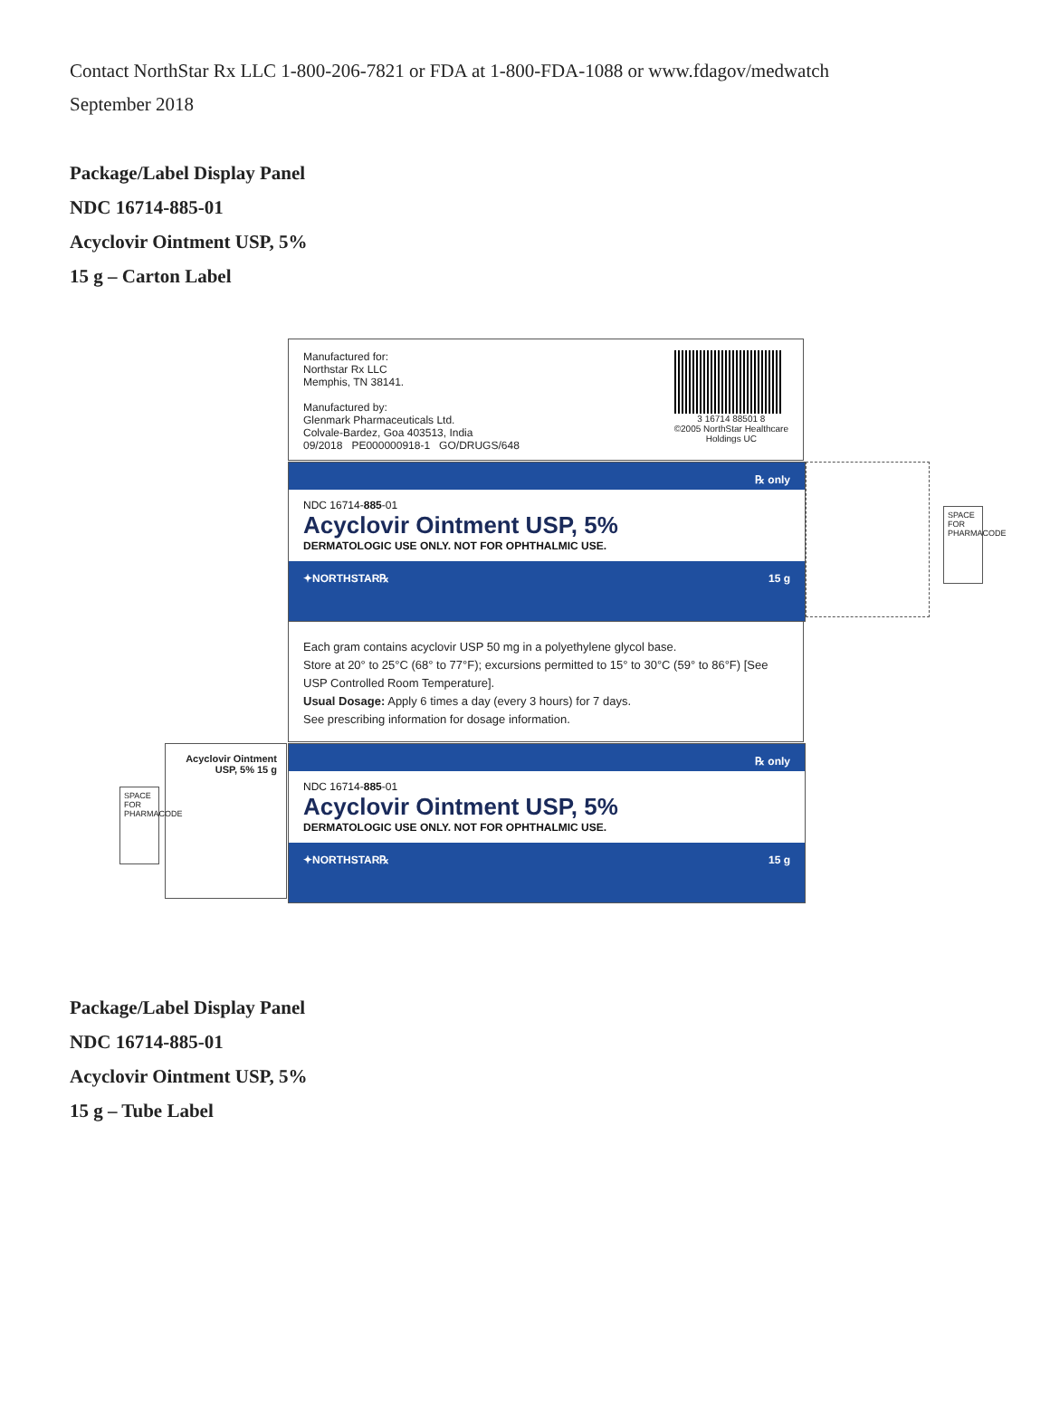Contact NorthStar Rx LLC 1-800-206-7821 or FDA at 1-800-FDA-1088 or www.fdagov/medwatch
September 2018
Package/Label Display Panel
NDC 16714-885-01
Acyclovir Ointment USP, 5%
15 g – Carton Label
Manufactured for:
Northstar Rx LLC
Memphis, TN 38141.
Manufactured by:
Glenmark Pharmaceuticals Ltd.
Colvale-Bardez, Goa 403513, India
09/2018 PE000000918-1 GO/DRUGS/648
3 16714 88501 8
©2005 NorthStar Healthcare
Holdings UC
℞ only
NDC 16714-885-01
Acyclovir Ointment USP, 5%
DERMATOLOGIC USE ONLY. NOT FOR OPHTHALMIC USE.
✦NORTHSTAR℞ 15 g
Each gram contains acyclovir USP 50 mg in a polyethylene glycol base.
Store at 20° to 25°C (68° to 77°F); excursions permitted to 15° to 30°C (59° to 86°F) [See USP Controlled Room Temperature].
Usual Dosage: Apply 6 times a day (every 3 hours) for 7 days.
See prescribing information for dosage information.
℞ only
NDC 16714-885-01
Acyclovir Ointment USP, 5%
DERMATOLOGIC USE ONLY. NOT FOR OPHTHALMIC USE.
✦NORTHSTAR℞ 15 g
SPACE FOR PHARMACODE
Acyclovir Ointment USP, 5% 15 g
SPACE FOR PHARMACODE
Package/Label Display Panel
NDC 16714-885-01
Acyclovir Ointment USP, 5%
15 g – Tube Label